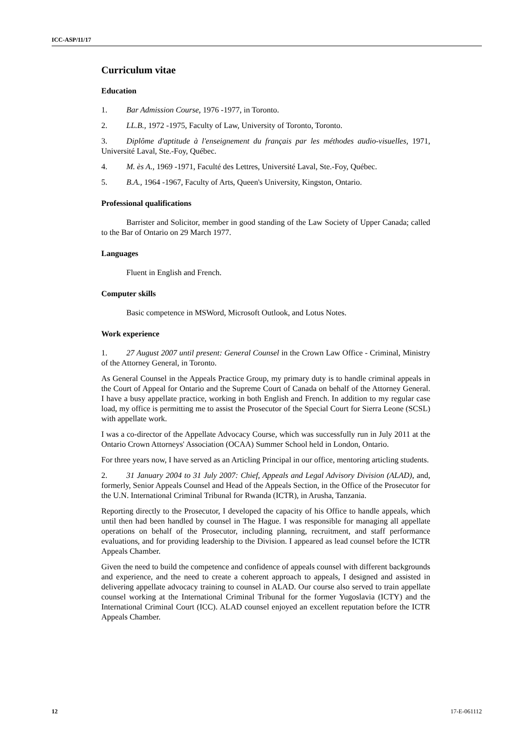ICC-ASP/11/17
Curriculum vitae
Education
1. Bar Admission Course, 1976 -1977, in Toronto.
2. LL.B., 1972 -1975, Faculty of Law, University of Toronto, Toronto.
3. Diplôme d'aptitude à l'enseignement du français par les méthodes audio-visuelles, 1971, Université Laval, Ste.-Foy, Québec.
4. M. ès A., 1969 -1971, Faculté des Lettres, Université Laval, Ste.-Foy, Québec.
5. B.A., 1964 -1967, Faculty of Arts, Queen's University, Kingston, Ontario.
Professional qualifications
Barrister and Solicitor, member in good standing of the Law Society of Upper Canada; called to the Bar of Ontario on 29 March 1977.
Languages
Fluent in English and French.
Computer skills
Basic competence in MSWord, Microsoft Outlook, and Lotus Notes.
Work experience
1. 27 August 2007 until present: General Counsel in the Crown Law Office - Criminal, Ministry of the Attorney General, in Toronto.
As General Counsel in the Appeals Practice Group, my primary duty is to handle criminal appeals in the Court of Appeal for Ontario and the Supreme Court of Canada on behalf of the Attorney General. I have a busy appellate practice, working in both English and French. In addition to my regular case load, my office is permitting me to assist the Prosecutor of the Special Court for Sierra Leone (SCSL) with appellate work.
I was a co-director of the Appellate Advocacy Course, which was successfully run in July 2011 at the Ontario Crown Attorneys' Association (OCAA) Summer School held in London, Ontario.
For three years now, I have served as an Articling Principal in our office, mentoring articling students.
2. 31 January 2004 to 31 July 2007: Chief, Appeals and Legal Advisory Division (ALAD), and, formerly, Senior Appeals Counsel and Head of the Appeals Section, in the Office of the Prosecutor for the U.N. International Criminal Tribunal for Rwanda (ICTR), in Arusha, Tanzania.
Reporting directly to the Prosecutor, I developed the capacity of his Office to handle appeals, which until then had been handled by counsel in The Hague. I was responsible for managing all appellate operations on behalf of the Prosecutor, including planning, recruitment, and staff performance evaluations, and for providing leadership to the Division. I appeared as lead counsel before the ICTR Appeals Chamber.
Given the need to build the competence and confidence of appeals counsel with different backgrounds and experience, and the need to create a coherent approach to appeals, I designed and assisted in delivering appellate advocacy training to counsel in ALAD. Our course also served to train appellate counsel working at the International Criminal Tribunal for the former Yugoslavia (ICTY) and the International Criminal Court (ICC). ALAD counsel enjoyed an excellent reputation before the ICTR Appeals Chamber.
12 17-E-061112